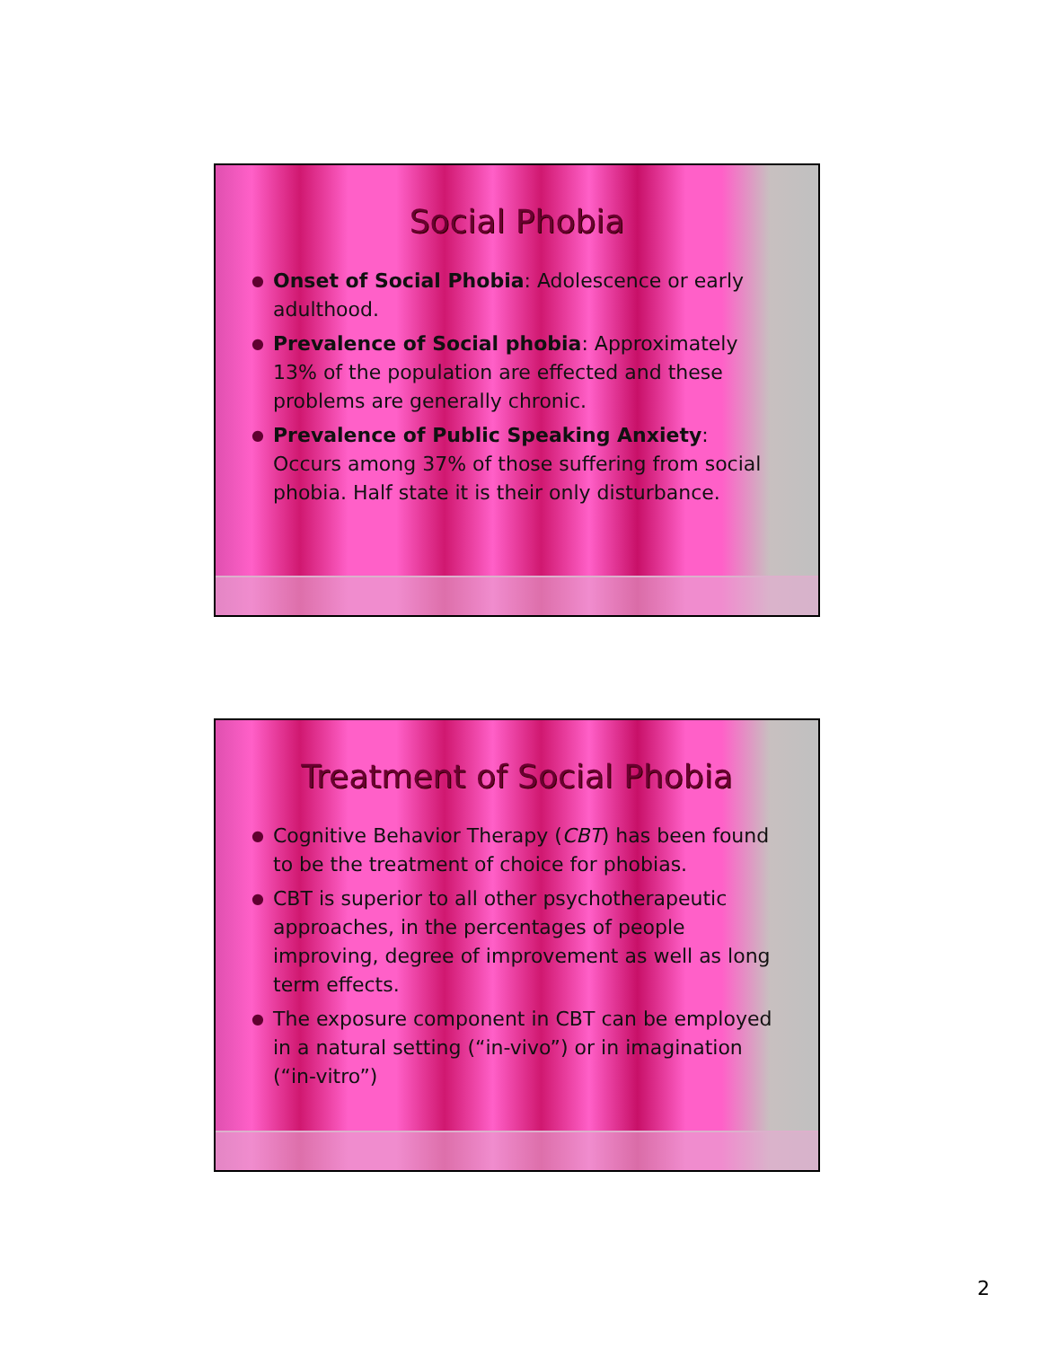Social Phobia
● Onset of Social Phobia: Adolescence or early adulthood.
● Prevalence of Social phobia: Approximately 13% of the population are effected and these problems are generally chronic.
● Prevalence of Public Speaking Anxiety: Occurs among 37% of those suffering from social phobia. Half state it is their only disturbance.
Treatment of Social Phobia
● Cognitive Behavior Therapy (CBT) has been found to be the treatment of choice for phobias.
● CBT is superior to all other psychotherapeutic approaches, in the percentages of people improving, degree of improvement as well as long term effects.
● The exposure component in CBT can be employed in a natural setting (“in-vivo”) or in imagination (“in-vitro”)
2